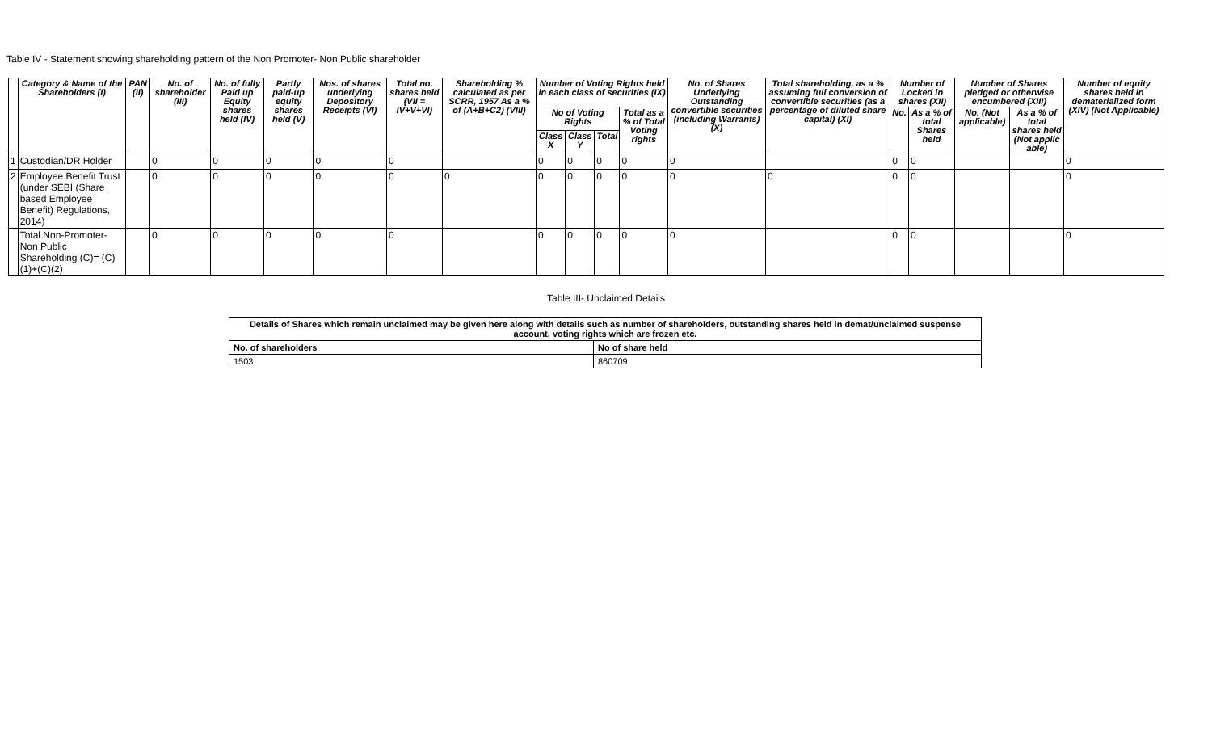Table IV - Statement showing shareholding pattern of the Non Promoter- Non Public shareholder
| | Category & Name of the Shareholders (I) | PAN (II) | No. of shareholder (III) | No. of fully Paid up Equity shares held (IV) | Partly paid-up equity shares held (V) | Nos. of shares underlying Depository Receipts (VI) | Total no. shares held (VII = IV+V+VI) | Shareholding % calculated as per SCRR, 1957 As a % of (A+B+C2) (VIII) | Number of Voting Rights held in each class of securities (IX) | | | | No. of Shares Underlying Outstanding convertible securities (including Warrants) (X) | Total shareholding, as a % assuming full conversion of convertible securities (as a percentage of diluted share capital) (XI) | Number of Locked in shares (XII) | | Number of Shares pledged or otherwise encumbered (XIII) | | Number of equity shares held in dematerialized form (XIV) (Not Applicable) |
| --- | --- | --- | --- | --- | --- | --- | --- | --- | --- | --- | --- | --- | --- | --- | --- | --- | --- | --- | --- |
| | | | | | | | | | No of Voting Rights | | | Total as a % of Total Voting rights | | | No. | As a % of total Shares held | No. (Not applicable) | As a % of total shares held (Not applic able) | |
| | | | | | | | | | Class X | Class Y | Total | | | | | | | | |
| 1 | Custodian/DR Holder | | 0 | 0 | 0 | 0 | 0 | | 0 | 0 | 0 | 0 | 0 | | 0 | 0 | | | 0 |
| 2 | Employee Benefit Trust (under SEBI (Share based Employee Benefit) Regulations, 2014) | | 0 | 0 | 0 | 0 | 0 | 0 | 0 | 0 | 0 | 0 | 0 | 0 | 0 | 0 | | | 0 |
| | Total Non-Promoter- Non Public Shareholding (C)= (C)(1)+(C)(2) | | 0 | 0 | 0 | 0 | 0 | | 0 | 0 | 0 | 0 | 0 | | 0 | 0 | | | 0 |
Table III- Unclaimed Details
| Details of Shares which remain unclaimed may be given here along with details such as number of shareholders, outstanding shares held in demat/unclaimed suspense account, voting rights which are frozen etc. | |
| No. of shareholders | No of share held |
| 1503 | 860709 |